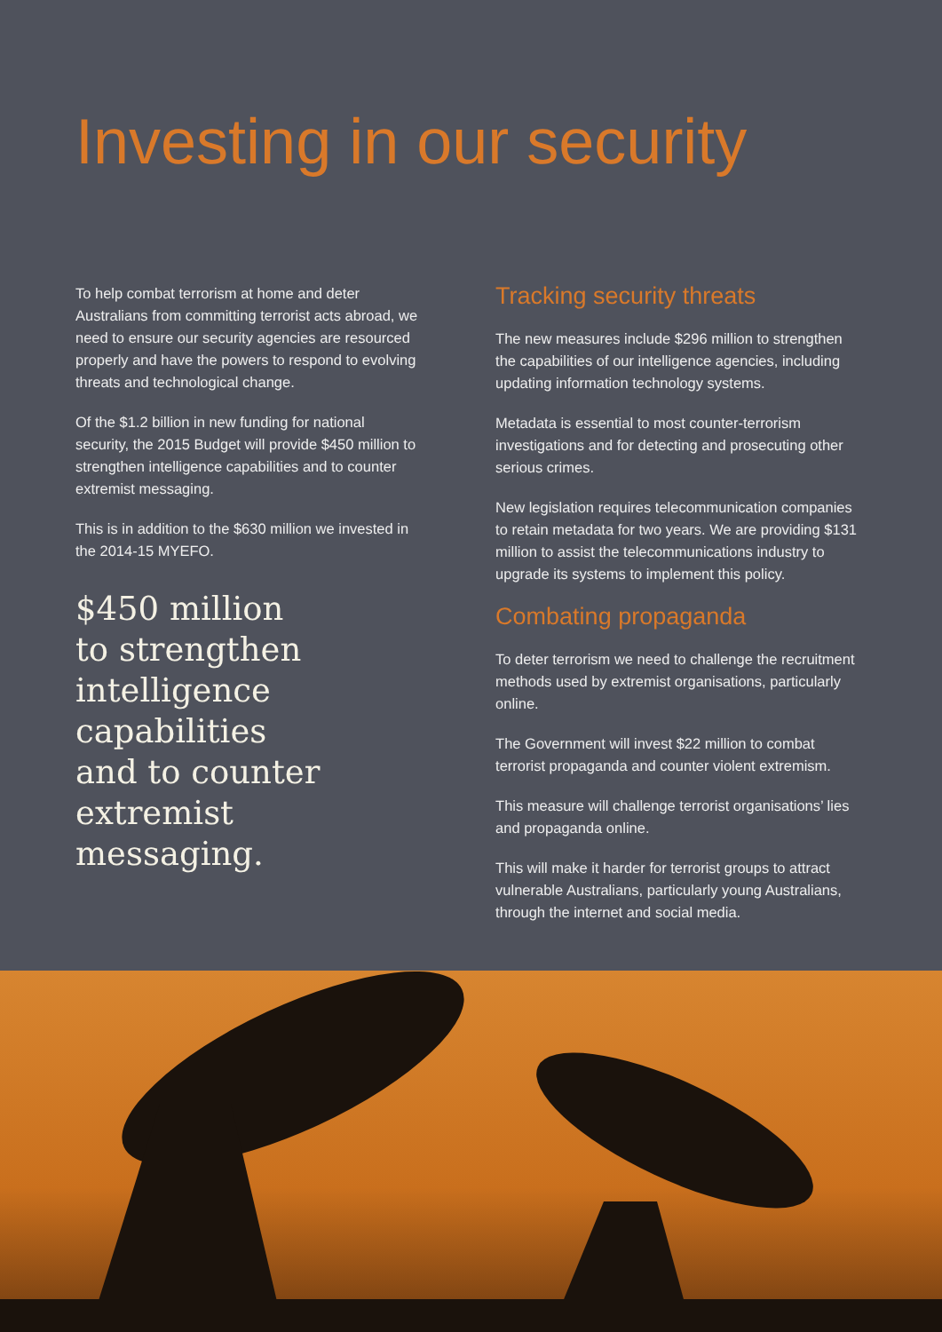Investing in our security
To help combat terrorism at home and deter Australians from committing terrorist acts abroad, we need to ensure our security agencies are resourced properly and have the powers to respond to evolving threats and technological change.
Of the $1.2 billion in new funding for national security, the 2015 Budget will provide $450 million to strengthen intelligence capabilities and to counter extremist messaging.
This is in addition to the $630 million we invested in the 2014-15 MYEFO.
$450 million
to strengthen
intelligence
capabilities
and to counter
extremist messaging.
Tracking security threats
The new measures include $296 million to strengthen the capabilities of our intelligence agencies, including updating information technology systems.
Metadata is essential to most counter-terrorism investigations and for detecting and prosecuting other serious crimes.
New legislation requires telecommunication companies to retain metadata for two years. We are providing $131 million to assist the telecommunications industry to upgrade its systems to implement this policy.
Combating propaganda
To deter terrorism we need to challenge the recruitment methods used by extremist organisations, particularly online.
The Government will invest $22 million to combat terrorist propaganda and counter violent extremism.
This measure will challenge terrorist organisations’ lies and propaganda online.
This will make it harder for terrorist groups to attract vulnerable Australians, particularly young Australians, through the internet and social media.